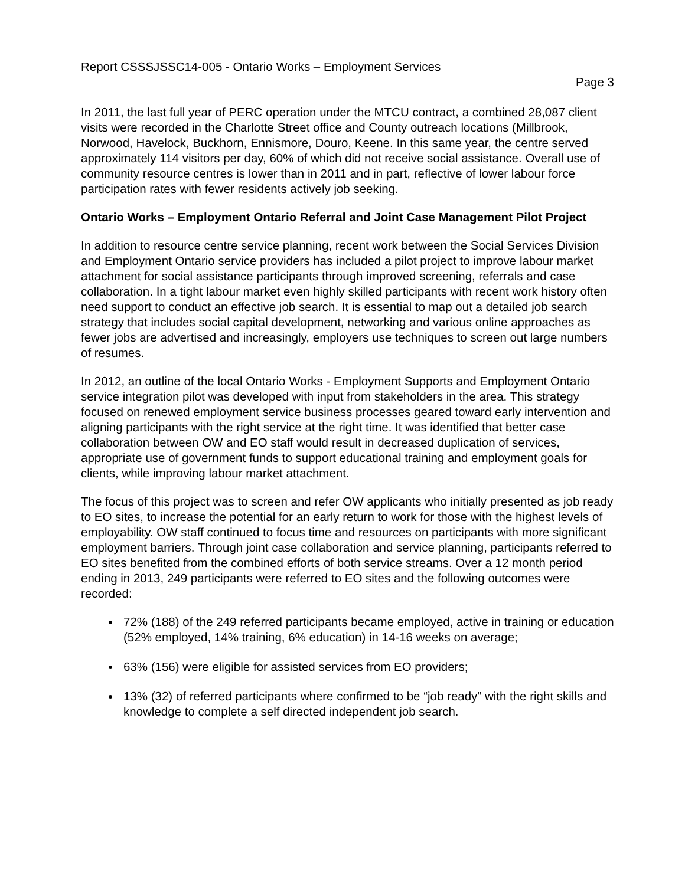Report CSSSJSSC14-005 - Ontario Works – Employment Services
Page 3
In 2011, the last full year of PERC operation under the MTCU contract, a combined 28,087 client visits were recorded in the Charlotte Street office and County outreach locations (Millbrook, Norwood, Havelock, Buckhorn, Ennismore, Douro, Keene. In this same year, the centre served approximately 114 visitors per day, 60% of which did not receive social assistance. Overall use of community resource centres is lower than in 2011 and in part, reflective of lower labour force participation rates with fewer residents actively job seeking.
Ontario Works – Employment Ontario Referral and Joint Case Management Pilot Project
In addition to resource centre service planning, recent work between the Social Services Division and Employment Ontario service providers has included a pilot project to improve labour market attachment for social assistance participants through improved screening, referrals and case collaboration. In a tight labour market even highly skilled participants with recent work history often need support to conduct an effective job search. It is essential to map out a detailed job search strategy that includes social capital development, networking and various online approaches as fewer jobs are advertised and increasingly, employers use techniques to screen out large numbers of resumes.
In 2012, an outline of the local Ontario Works - Employment Supports and Employment Ontario service integration pilot was developed with input from stakeholders in the area. This strategy focused on renewed employment service business processes geared toward early intervention and aligning participants with the right service at the right time. It was identified that better case collaboration between OW and EO staff would result in decreased duplication of services, appropriate use of government funds to support educational training and employment goals for clients, while improving labour market attachment.
The focus of this project was to screen and refer OW applicants who initially presented as job ready to EO sites, to increase the potential for an early return to work for those with the highest levels of employability. OW staff continued to focus time and resources on participants with more significant employment barriers. Through joint case collaboration and service planning, participants referred to EO sites benefited from the combined efforts of both service streams. Over a 12 month period ending in 2013, 249 participants were referred to EO sites and the following outcomes were recorded:
72% (188) of the 249 referred participants became employed, active in training or education (52% employed, 14% training, 6% education) in 14-16 weeks on average;
63% (156) were eligible for assisted services from EO providers;
13% (32) of referred participants where confirmed to be “job ready” with the right skills and knowledge to complete a self directed independent job search.